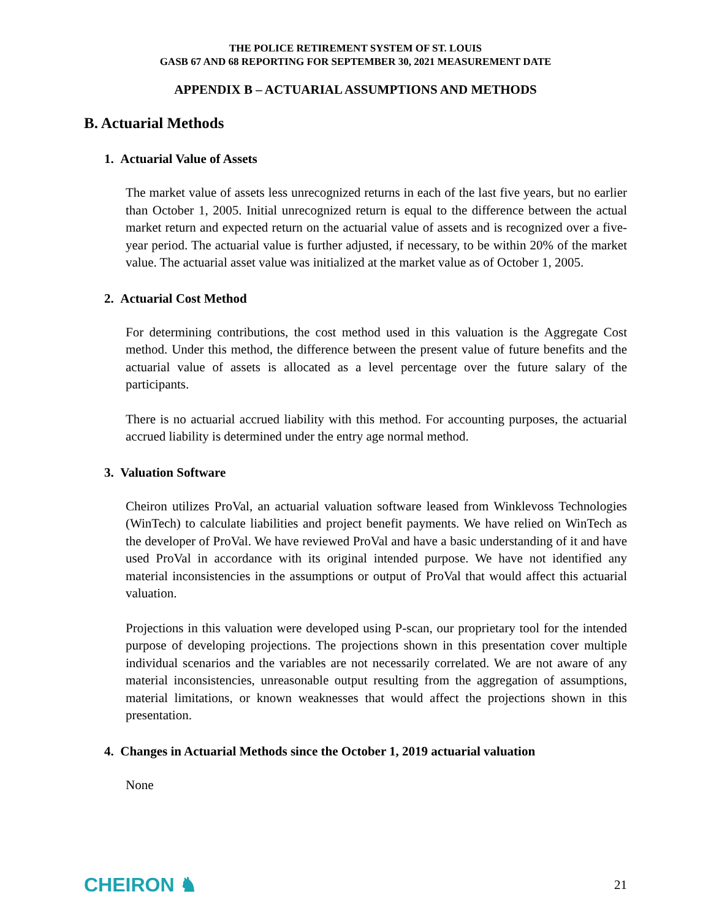THE POLICE RETIREMENT SYSTEM OF ST. LOUIS
GASB 67 AND 68 REPORTING FOR SEPTEMBER 30, 2021 MEASUREMENT DATE
APPENDIX B – ACTUARIAL ASSUMPTIONS AND METHODS
B. Actuarial Methods
1. Actuarial Value of Assets
The market value of assets less unrecognized returns in each of the last five years, but no earlier than October 1, 2005. Initial unrecognized return is equal to the difference between the actual market return and expected return on the actuarial value of assets and is recognized over a five-year period. The actuarial value is further adjusted, if necessary, to be within 20% of the market value. The actuarial asset value was initialized at the market value as of October 1, 2005.
2. Actuarial Cost Method
For determining contributions, the cost method used in this valuation is the Aggregate Cost method. Under this method, the difference between the present value of future benefits and the actuarial value of assets is allocated as a level percentage over the future salary of the participants.
There is no actuarial accrued liability with this method. For accounting purposes, the actuarial accrued liability is determined under the entry age normal method.
3. Valuation Software
Cheiron utilizes ProVal, an actuarial valuation software leased from Winklevoss Technologies (WinTech) to calculate liabilities and project benefit payments. We have relied on WinTech as the developer of ProVal. We have reviewed ProVal and have a basic understanding of it and have used ProVal in accordance with its original intended purpose. We have not identified any material inconsistencies in the assumptions or output of ProVal that would affect this actuarial valuation.
Projections in this valuation were developed using P-scan, our proprietary tool for the intended purpose of developing projections. The projections shown in this presentation cover multiple individual scenarios and the variables are not necessarily correlated. We are not aware of any material inconsistencies, unreasonable output resulting from the aggregation of assumptions, material limitations, or known weaknesses that would affect the projections shown in this presentation.
4. Changes in Actuarial Methods since the October 1, 2019 actuarial valuation
None
CHEIRON ♞ 21